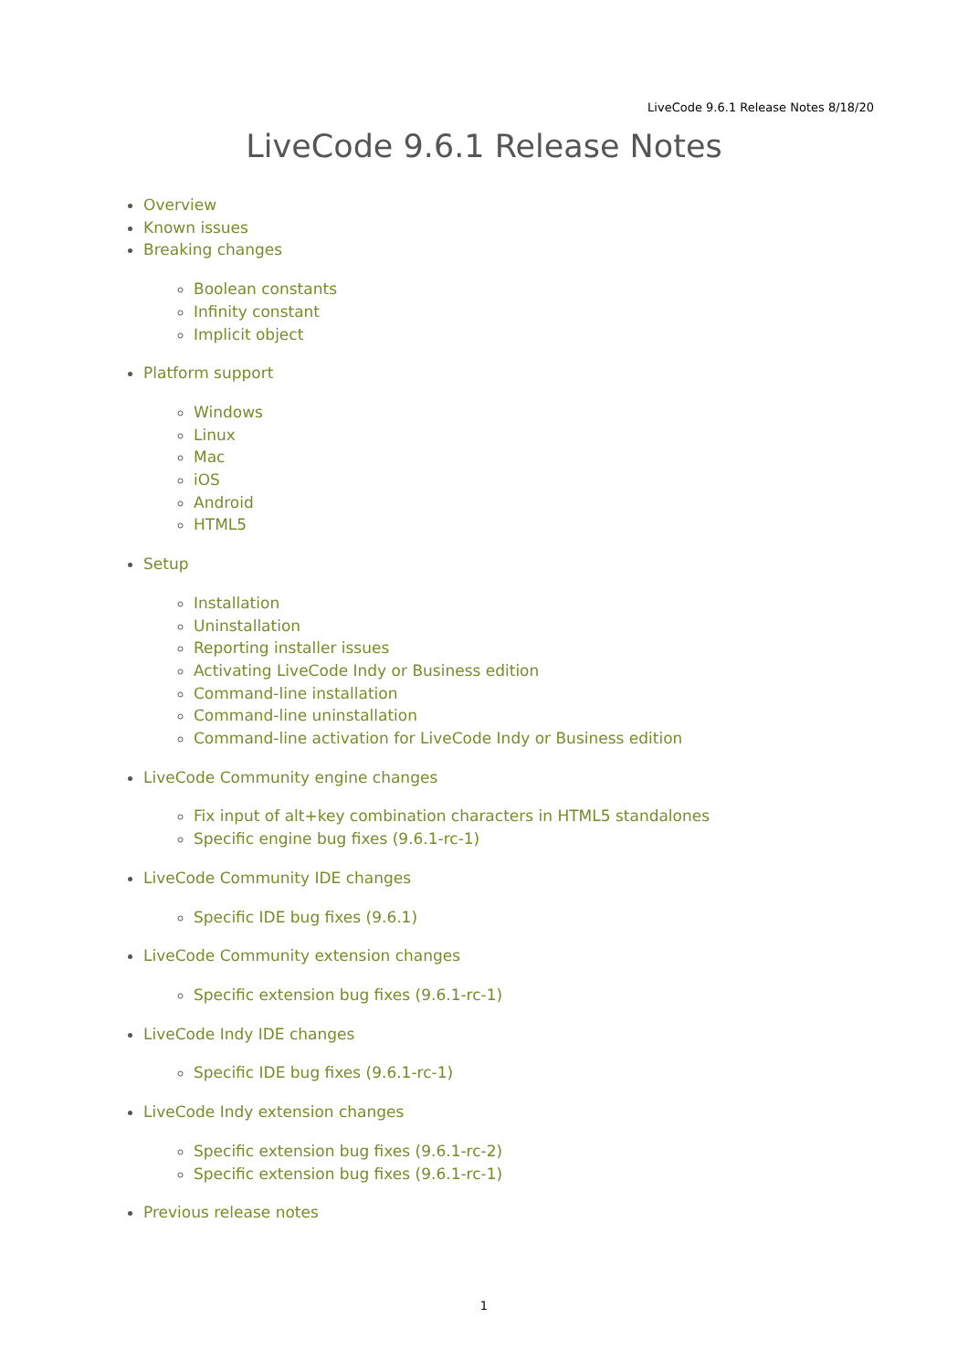LiveCode 9.6.1 Release Notes 8/18/20
LiveCode 9.6.1 Release Notes
Overview
Known issues
Breaking changes
Boolean constants
Infinity constant
Implicit object
Platform support
Windows
Linux
Mac
iOS
Android
HTML5
Setup
Installation
Uninstallation
Reporting installer issues
Activating LiveCode Indy or Business edition
Command-line installation
Command-line uninstallation
Command-line activation for LiveCode Indy or Business edition
LiveCode Community engine changes
Fix input of alt+key combination characters in HTML5 standalones
Specific engine bug fixes (9.6.1-rc-1)
LiveCode Community IDE changes
Specific IDE bug fixes (9.6.1)
LiveCode Community extension changes
Specific extension bug fixes (9.6.1-rc-1)
LiveCode Indy IDE changes
Specific IDE bug fixes (9.6.1-rc-1)
LiveCode Indy extension changes
Specific extension bug fixes (9.6.1-rc-2)
Specific extension bug fixes (9.6.1-rc-1)
Previous release notes
1